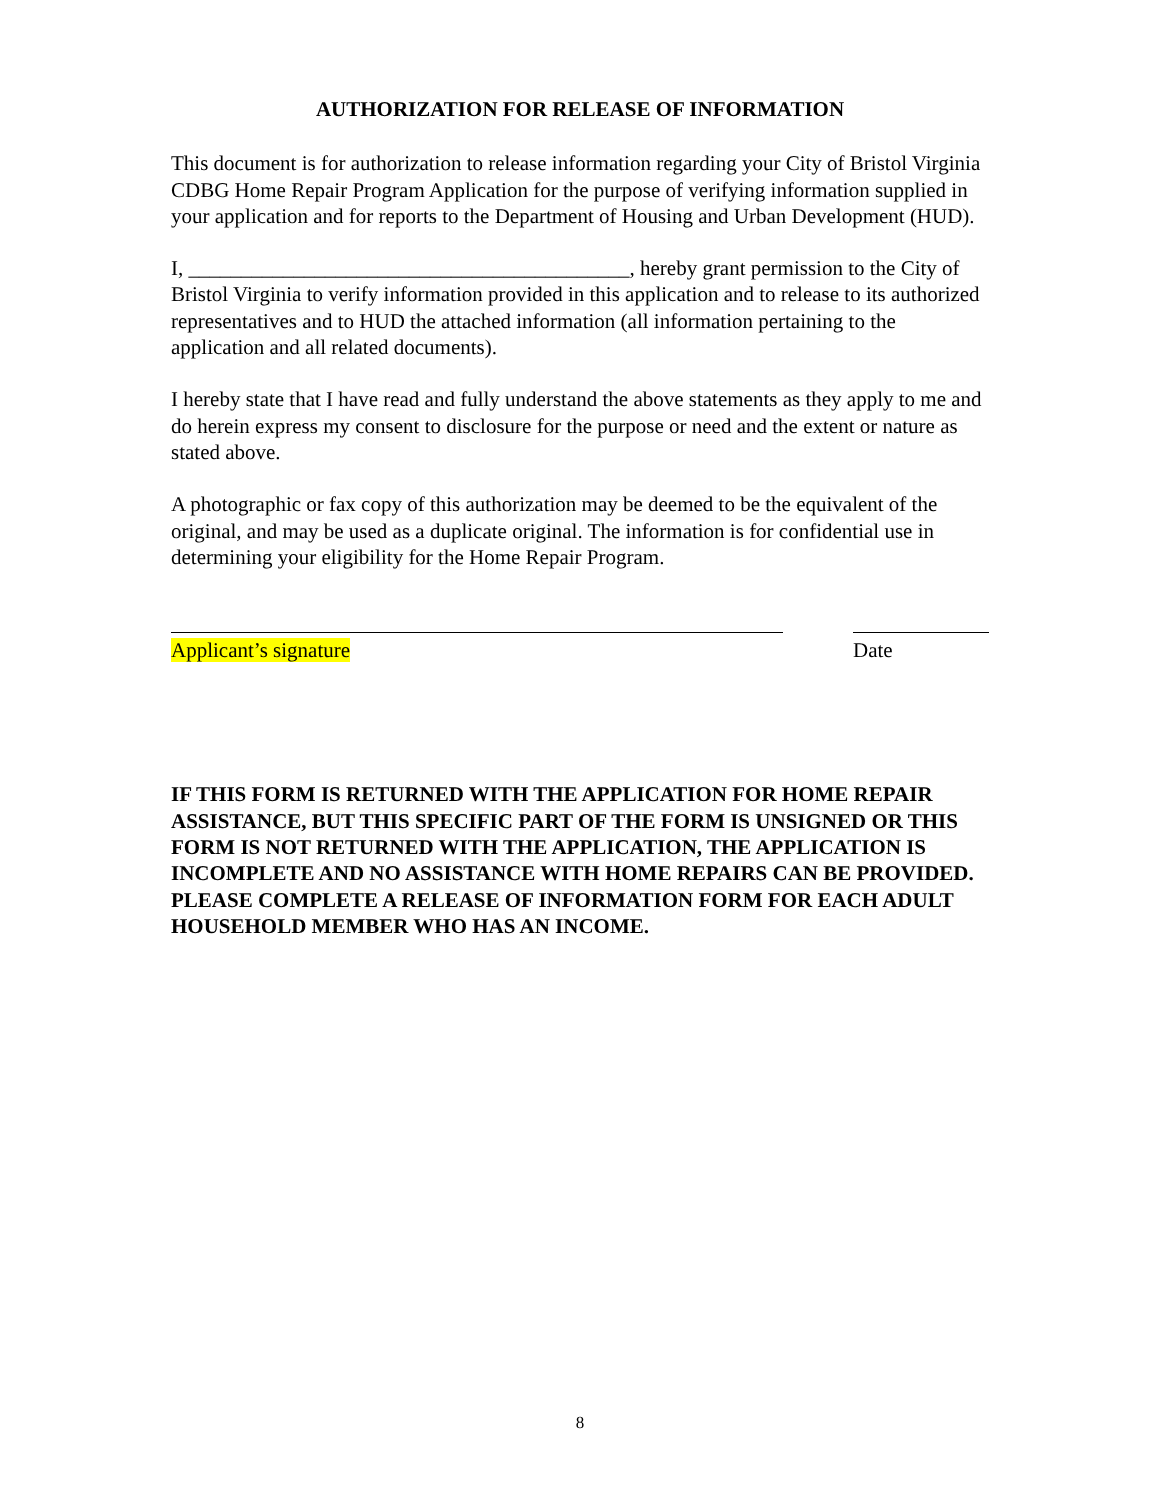AUTHORIZATION FOR RELEASE OF INFORMATION
This document is for authorization to release information regarding your City of Bristol Virginia CDBG Home Repair Program Application for the purpose of verifying information supplied in your application and for reports to the Department of Housing and Urban Development (HUD).
I, __________________________________________, hereby grant permission to the City of Bristol Virginia to verify information provided in this application and to release to its authorized representatives and to HUD the attached information (all information pertaining to the application and all related documents).
I hereby state that I have read and fully understand the above statements as they apply to me and do herein express my consent to disclosure for the purpose or need and the extent or nature as stated above.
A photographic or fax copy of this authorization may be deemed to be the equivalent of the original, and may be used as a duplicate original. The information is for confidential use in determining your eligibility for the Home Repair Program.
Applicant’s signature Date
IF THIS FORM IS RETURNED WITH THE APPLICATION FOR HOME REPAIR ASSISTANCE, BUT THIS SPECIFIC PART OF THE FORM IS UNSIGNED OR THIS FORM IS NOT RETURNED WITH THE APPLICATION, THE APPLICATION IS INCOMPLETE AND NO ASSISTANCE WITH HOME REPAIRS CAN BE PROVIDED. PLEASE COMPLETE A RELEASE OF INFORMATION FORM FOR EACH ADULT HOUSEHOLD MEMBER WHO HAS AN INCOME.
8